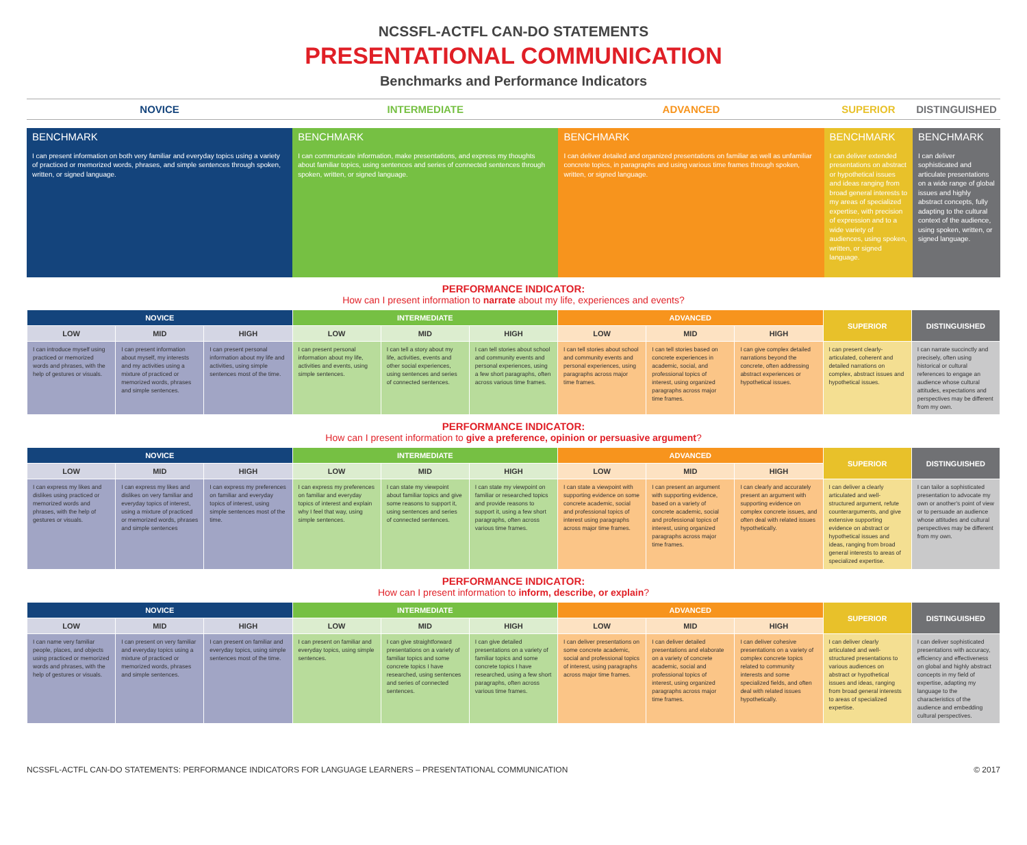NCSSFL-ACTFL CAN-DO STATEMENTS
PRESENTATIONAL COMMUNICATION
Benchmarks and Performance Indicators
| NOVICE | INTERMEDIATE | ADVANCED | SUPERIOR | DISTINGUISHED |
| BENCHMARK I can present information on both very familiar and everyday topics using a variety of practiced or memorized words, phrases, and simple sentences through spoken, written, or signed language. | BENCHMARK I can communicate information, make presentations, and express my thoughts about familiar topics, using sentences and series of connected sentences through spoken, written, or signed language. | BENCHMARK I can deliver detailed and organized presentations on familiar as well as unfamiliar concrete topics, in paragraphs and using various time frames through spoken, written, or signed language. | BENCHMARK I can deliver extended presentations on abstract or hypothetical issues and ideas ranging from broad general interests to my areas of specialized expertise, with precision of expression and to a wide variety of audiences, using spoken, written, or signed language. | BENCHMARK I can deliver sophisticated and articulate presentations on a wide range of global issues and highly abstract concepts, fully adapting to the cultural context of the audience, using spoken, written, or signed language. |
PERFORMANCE INDICATOR:
How can I present information to narrate about my life, experiences and events?
| NOVICE | | | INTERMEDIATE | | | ADVANCED | | | SUPERIOR | DISTINGUISHED |
| --- | --- | --- | --- | --- | --- | --- | --- | --- | --- | --- |
| LOW | MID | HIGH | LOW | MID | HIGH | LOW | MID | HIGH | | |
| I can introduce myself using practiced or memorized words and phrases, with the help of gestures or visuals. | I can present information about myself, my interests and my activities using a mixture of practiced or memorized words, phrases and simple sentences. | I can present personal information about my life and activities, using simple sentences most of the time. | I can present personal information about my life, activities and events, using simple sentences. | I can tell a story about my life, activities, events and other social experiences, using sentences and series of connected sentences. | I can tell stories about school and community events and personal experiences, using a few short paragraphs, often across various time frames. | I can tell stories about school and community events and personal experiences, using paragraphs across major time frames. | I can tell stories based on concrete experiences in academic, social, and professional topics of interest, using organized paragraphs across major time frames. | I can give complex detailed narrations beyond the concrete, often addressing abstract experiences or hypothetical issues. | I can present clearly-articulated, coherent and detailed narrations on complex, abstract issues and hypothetical issues. | I can narrate succinctly and precisely, often using historical or cultural references to engage an audience whose cultural attitudes, expectations and perspectives may be different from my own. |
PERFORMANCE INDICATOR:
How can I present information to give a preference, opinion or persuasive argument?
| NOVICE | | | INTERMEDIATE | | | ADVANCED | | | SUPERIOR | DISTINGUISHED |
| --- | --- | --- | --- | --- | --- | --- | --- | --- | --- | --- |
| LOW | MID | HIGH | LOW | MID | HIGH | LOW | MID | HIGH | | |
| I can express my likes and dislikes using practiced or memorized words and phrases, with the help of gestures or visuals. | I can express my likes and dislikes on very familiar and everyday topics of interest, using a mixture of practiced or memorized words, phrases and simple sentences | I can express my preferences on familiar and everyday topics of interest, using simple sentences most of the time. | I can express my preferences on familiar and everyday topics of interest and explain why I feel that way, using simple sentences. | I can state my viewpoint about familiar topics and give some reasons to support it, using sentences and series of connected sentences. | I can state my viewpoint on familiar or researched topics and provide reasons to support it, using a few short paragraphs, often across various time frames. | I can state a viewpoint with supporting evidence on some concrete academic, social and professional topics of interest using paragraphs across major time frames. | I can present an argument with supporting evidence, based on a variety of concrete academic, social and professional topics of interest, using organized paragraphs across major time frames. | I can clearly and accurately present an argument with supporting evidence on complex concrete issues, and often deal with related issues hypothetically. | I can deliver a clearly articulated and well-structured argument, refute counterarguments, and give extensive supporting evidence on abstract or hypothetical issues and ideas, ranging from broad general interests to areas of specialized expertise. | I can tailor a sophisticated presentation to advocate my own or another's point of view or to persuade an audience whose attitudes and cultural perspectives may be different from my own. |
PERFORMANCE INDICATOR:
How can I present information to inform, describe, or explain?
| NOVICE | | | INTERMEDIATE | | | ADVANCED | | | SUPERIOR | DISTINGUISHED |
| --- | --- | --- | --- | --- | --- | --- | --- | --- | --- | --- |
| LOW | MID | HIGH | LOW | MID | HIGH | LOW | MID | HIGH | | |
| I can name very familiar people, places, and objects using practiced or memorized words and phrases, with the help of gestures or visuals. | I can present on very familiar and everyday topics using a mixture of practiced or memorized words, phrases and simple sentences. | I can present on familiar and everyday topics, using simple sentences most of the time. | I can present on familiar and everyday topics, using simple sentences. | I can give straightforward presentations on a variety of familiar topics and some concrete topics I have researched, using sentences and series of connected sentences. | I can give detailed presentations on a variety of familiar topics and some concrete topics I have researched, using a few short paragraphs, often across various time frames. | I can deliver presentations on some concrete academic, social and professional topics of interest, using paragraphs across major time frames. | I can deliver detailed presentations and elaborate on a variety of concrete academic, social and professional topics of interest, using organized paragraphs across major time frames. | I can deliver cohesive presentations on a variety of complex concrete topics related to community interests and some specialized fields, and often deal with related issues hypothetically. | I can deliver clearly articulated and well-structured presentations to various audiences on abstract or hypothetical issues and ideas, ranging from broad general interests to areas of specialized expertise. | I can deliver sophisticated presentations with accuracy, efficiency and effectiveness on global and highly abstract concepts in my field of expertise, adapting my language to the characteristics of the audience and embedding cultural perspectives. |
NCSSFL-ACTFL CAN-DO STATEMENTS: PERFORMANCE INDICATORS FOR LANGUAGE LEARNERS – PRESENTATIONAL COMMUNICATION © 2017